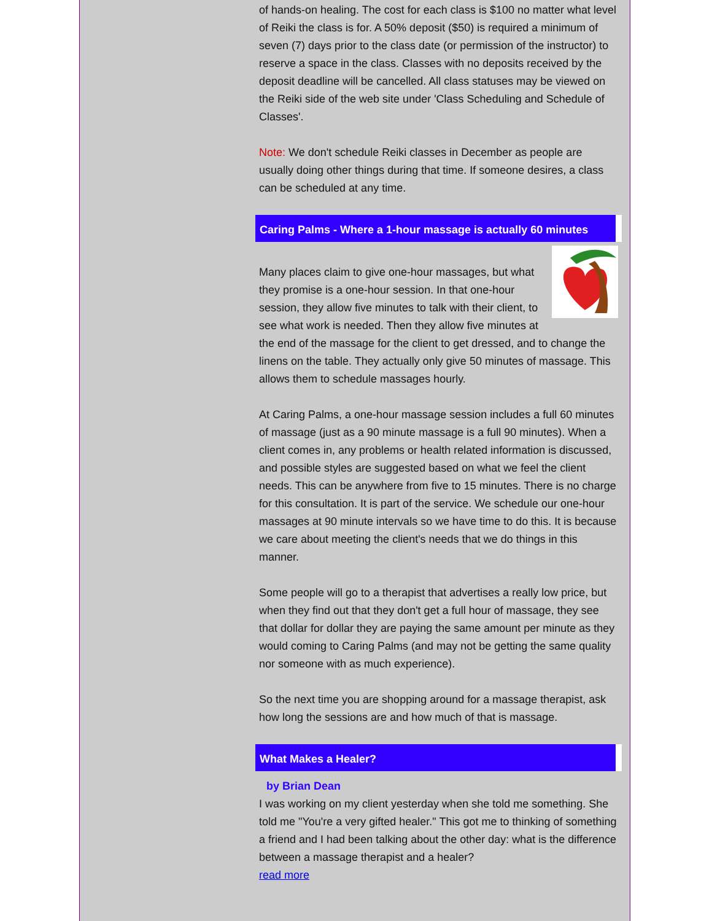of hands-on healing. The cost for each class is $100 no matter what level of Reiki the class is for. A 50% deposit ($50) is required a minimum of seven (7) days prior to the class date (or permission of the instructor) to reserve a space in the class. Classes with no deposits received by the deposit deadline will be cancelled. All class statuses may be viewed on the Reiki side of the web site under 'Class Scheduling and Schedule of Classes'.
Note: We don't schedule Reiki classes in December as people are usually doing other things during that time. If someone desires, a class can be scheduled at any time.
Caring Palms - Where a 1-hour massage is actually 60 minutes
Many places claim to give one-hour massages, but what they promise is a one-hour session. In that one-hour session, they allow five minutes to talk with their client, to see what work is needed. Then they allow five minutes at the end of the massage for the client to get dressed, and to change the linens on the table. They actually only give 50 minutes of massage. This allows them to schedule massages hourly.
At Caring Palms, a one-hour massage session includes a full 60 minutes of massage (just as a 90 minute massage is a full 90 minutes). When a client comes in, any problems or health related information is discussed, and possible styles are suggested based on what we feel the client needs. This can be anywhere from five to 15 minutes. There is no charge for this consultation. It is part of the service. We schedule our one-hour massages at 90 minute intervals so we have time to do this. It is because we care about meeting the client's needs that we do things in this manner.
Some people will go to a therapist that advertises a really low price, but when they find out that they don't get a full hour of massage, they see that dollar for dollar they are paying the same amount per minute as they would coming to Caring Palms (and may not be getting the same quality nor someone with as much experience).
So the next time you are shopping around for a massage therapist, ask how long the sessions are and how much of that is massage.
What Makes a Healer?
by Brian Dean
I was working on my client yesterday when she told me something. She told me "You're a very gifted healer." This got me to thinking of something a friend and I had been talking about the other day: what is the difference between a massage therapist and a healer?
read more